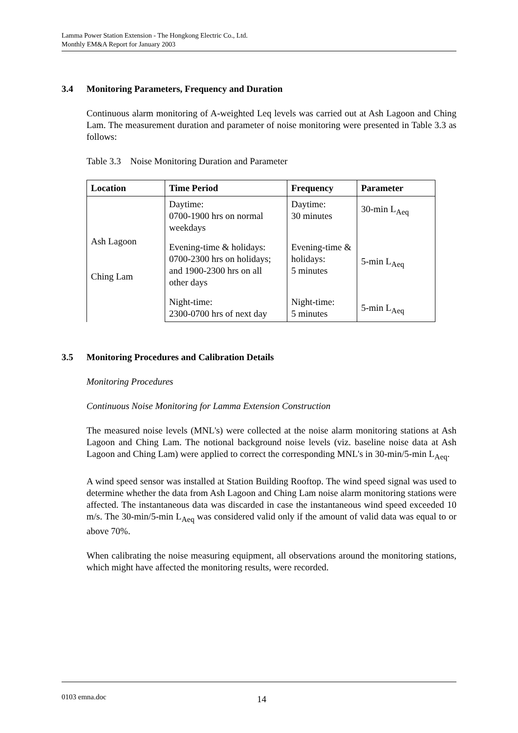Lamma Power Station Extension - The Hongkong Electric Co., Ltd.
Monthly EM&A Report for January 2003
3.4 Monitoring Parameters, Frequency and Duration
Continuous alarm monitoring of A-weighted Leq levels was carried out at Ash Lagoon and Ching Lam. The measurement duration and parameter of noise monitoring were presented in Table 3.3 as follows:
Table 3.3 Noise Monitoring Duration and Parameter
| Location | Time Period | Frequency | Parameter |
| --- | --- | --- | --- |
| Ash Lagoon Ching Lam | Daytime: 0700-1900 hrs on normal weekdays | Daytime: 30 minutes | 30-min L<sub>Aeq</sub> |
| | Evening-time & holidays: 0700-2300 hrs on holidays; and 1900-2300 hrs on all other days | Evening-time & holidays: 5 minutes | 5-min L<sub>Aeq</sub> |
| | Night-time: 2300-0700 hrs of next day | Night-time: 5 minutes | 5-min L<sub>Aeq</sub> |
3.5 Monitoring Procedures and Calibration Details
Monitoring Procedures
Continuous Noise Monitoring for Lamma Extension Construction
The measured noise levels (MNL's) were collected at the noise alarm monitoring stations at Ash Lagoon and Ching Lam. The notional background noise levels (viz. baseline noise data at Ash Lagoon and Ching Lam) were applied to correct the corresponding MNL's in 30-min/5-min L<sub>Aeq</sub>.
A wind speed sensor was installed at Station Building Rooftop. The wind speed signal was used to determine whether the data from Ash Lagoon and Ching Lam noise alarm monitoring stations were affected. The instantaneous data was discarded in case the instantaneous wind speed exceeded 10 m/s. The 30-min/5-min L<sub>Aeq</sub> was considered valid only if the amount of valid data was equal to or above 70%.
When calibrating the noise measuring equipment, all observations around the monitoring stations, which might have affected the monitoring results, were recorded.
0103 emna.doc 14